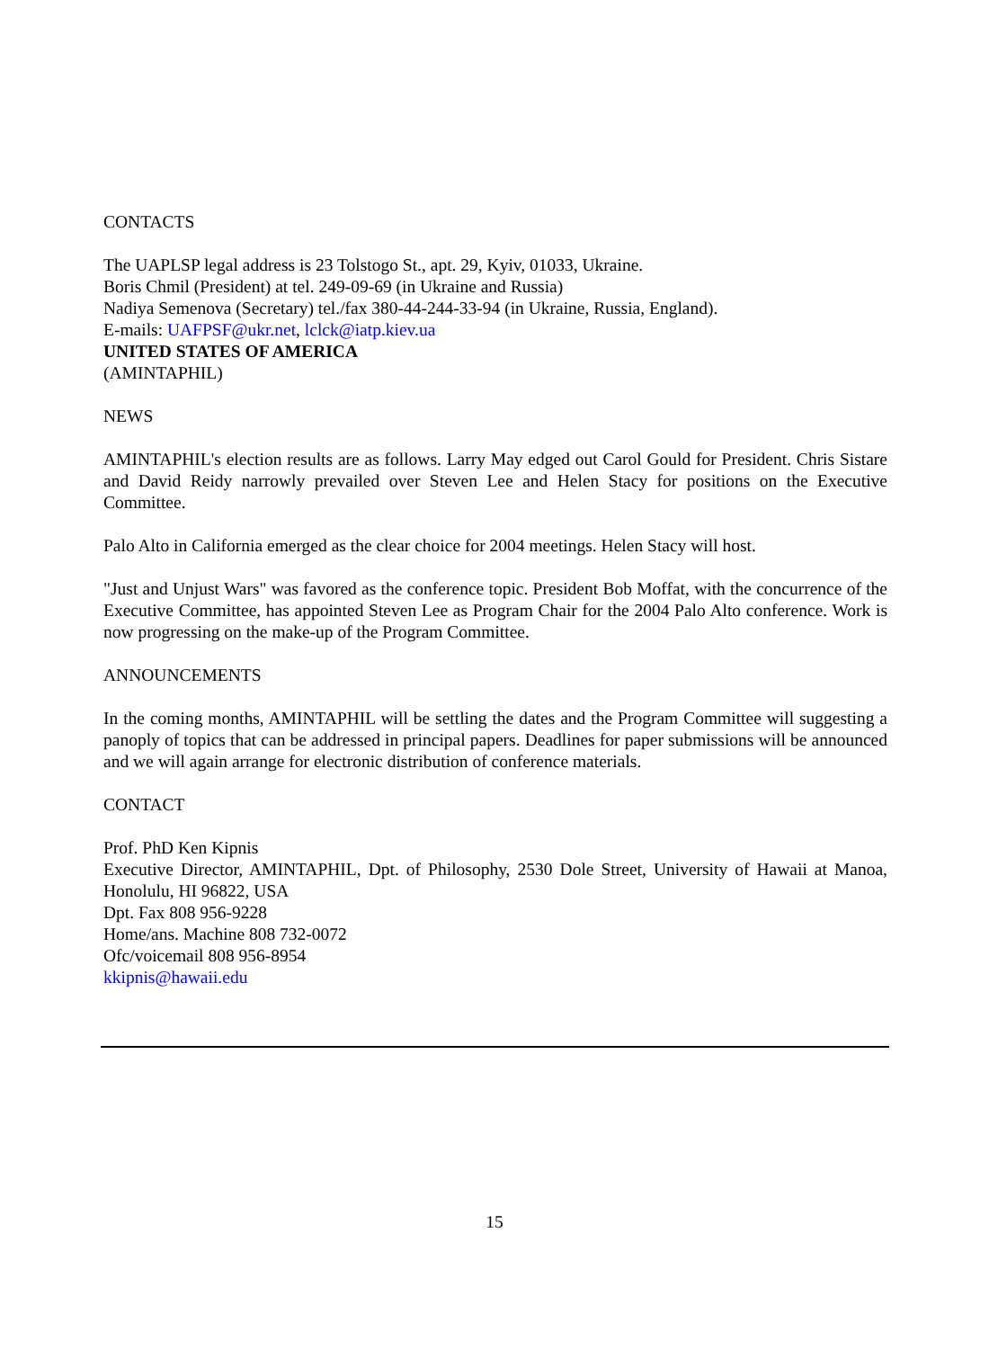CONTACTS
The UAPLSP legal address is 23 Tolstogo St., apt. 29, Kyiv, 01033, Ukraine.
Boris Chmil (President) at tel. 249-09-69 (in Ukraine and Russia)
Nadiya Semenova (Secretary) tel./fax 380-44-244-33-94 (in Ukraine, Russia, England).
E-mails: UAFPSF@ukr.net, lclck@iatp.kiev.ua
UNITED STATES OF AMERICA
(AMINTAPHIL)
NEWS
AMINTAPHIL's election results are as follows. Larry May edged out Carol Gould for President. Chris Sistare and David Reidy narrowly prevailed over Steven Lee and Helen Stacy for positions on the Executive Committee.
Palo Alto in California emerged as the clear choice for 2004 meetings. Helen Stacy will host.
"Just and Unjust Wars" was favored as the conference topic. President Bob Moffat, with the concurrence of the Executive Committee, has appointed Steven Lee as Program Chair for the 2004 Palo Alto conference. Work is now progressing on the make-up of the Program Committee.
ANNOUNCEMENTS
In the coming months, AMINTAPHIL will be settling the dates and the Program Committee will suggesting a panoply of topics that can be addressed in principal papers. Deadlines for paper submissions will be announced and we will again arrange for electronic distribution of conference materials.
CONTACT
Prof. PhD Ken Kipnis
Executive Director, AMINTAPHIL, Dpt. of Philosophy, 2530 Dole Street, University of Hawaii at Manoa, Honolulu, HI 96822, USA
Dpt. Fax 808 956-9228
Home/ans. Machine 808 732-0072
Ofc/voicemail 808 956-8954
kkipnis@hawaii.edu
15